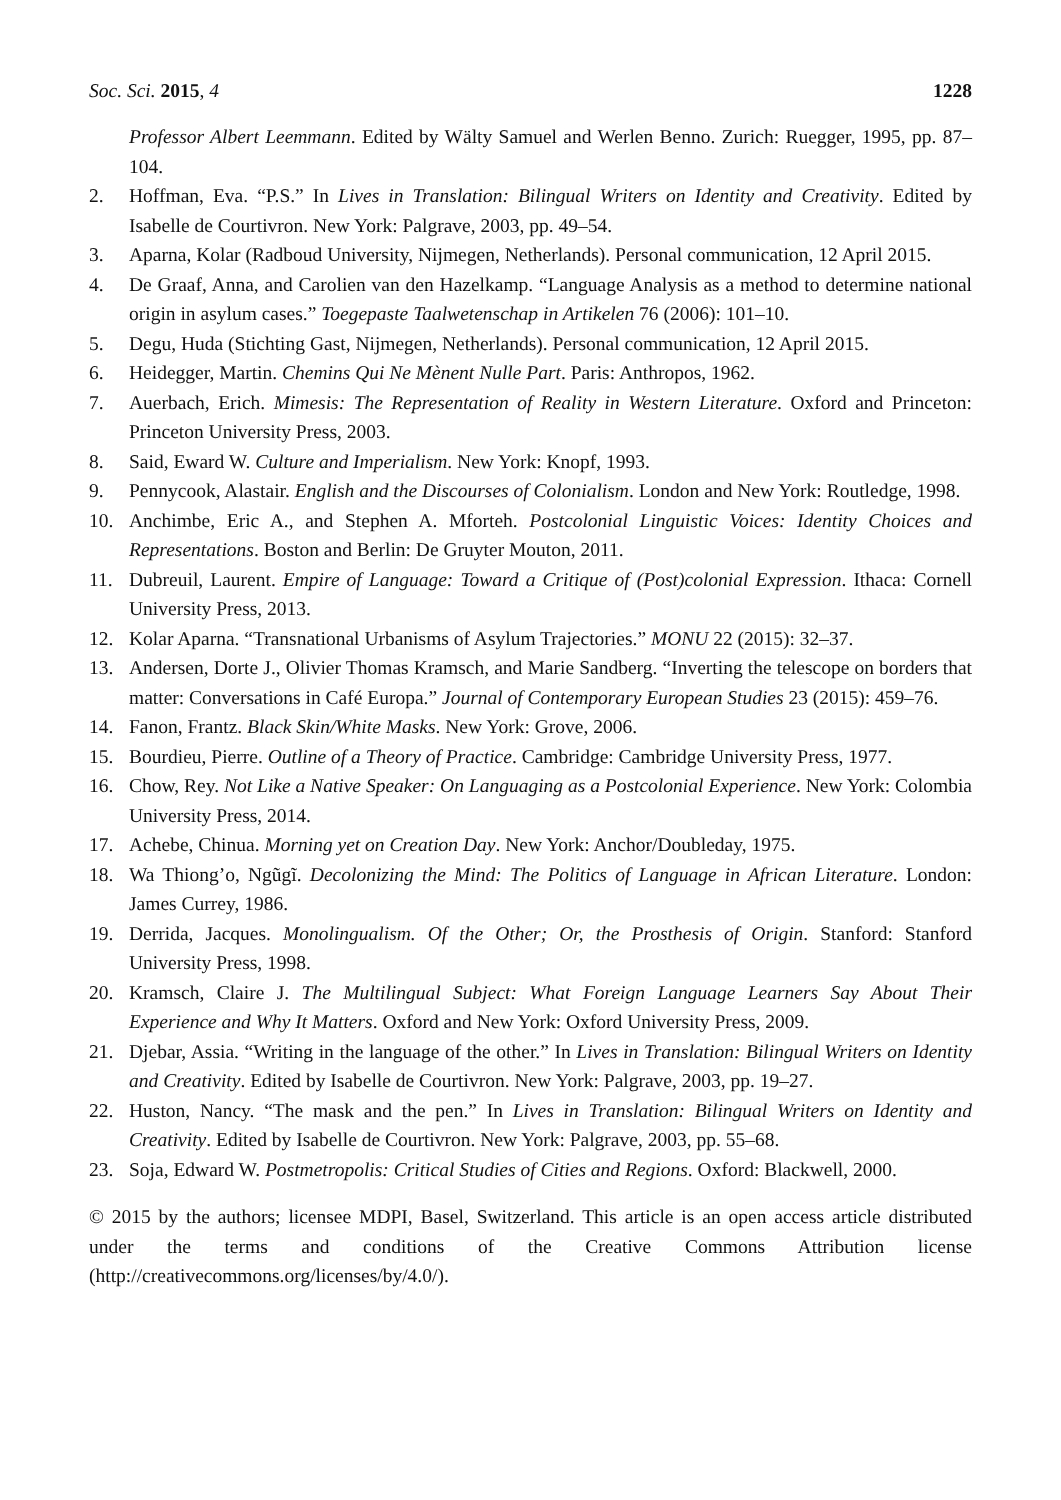Soc. Sci. 2015, 4 1228
Professor Albert Leemmann. Edited by Wälty Samuel and Werlen Benno. Zurich: Ruegger, 1995, pp. 87–104.
2. Hoffman, Eva. “P.S.” In Lives in Translation: Bilingual Writers on Identity and Creativity. Edited by Isabelle de Courtivron. New York: Palgrave, 2003, pp. 49–54.
3. Aparna, Kolar (Radboud University, Nijmegen, Netherlands). Personal communication, 12 April 2015.
4. De Graaf, Anna, and Carolien van den Hazelkamp. “Language Analysis as a method to determine national origin in asylum cases.” Toegepaste Taalwetenschap in Artikelen 76 (2006): 101–10.
5. Degu, Huda (Stichting Gast, Nijmegen, Netherlands). Personal communication, 12 April 2015.
6. Heidegger, Martin. Chemins Qui Ne Mènent Nulle Part. Paris: Anthropos, 1962.
7. Auerbach, Erich. Mimesis: The Representation of Reality in Western Literature. Oxford and Princeton: Princeton University Press, 2003.
8. Said, Eward W. Culture and Imperialism. New York: Knopf, 1993.
9. Pennycook, Alastair. English and the Discourses of Colonialism. London and New York: Routledge, 1998.
10. Anchimbe, Eric A., and Stephen A. Mforteh. Postcolonial Linguistic Voices: Identity Choices and Representations. Boston and Berlin: De Gruyter Mouton, 2011.
11. Dubreuil, Laurent. Empire of Language: Toward a Critique of (Post)colonial Expression. Ithaca: Cornell University Press, 2013.
12. Kolar Aparna. “Transnational Urbanisms of Asylum Trajectories.” MONU 22 (2015): 32–37.
13. Andersen, Dorte J., Olivier Thomas Kramsch, and Marie Sandberg. “Inverting the telescope on borders that matter: Conversations in Café Europa.” Journal of Contemporary European Studies 23 (2015): 459–76.
14. Fanon, Frantz. Black Skin/White Masks. New York: Grove, 2006.
15. Bourdieu, Pierre. Outline of a Theory of Practice. Cambridge: Cambridge University Press, 1977.
16. Chow, Rey. Not Like a Native Speaker: On Languaging as a Postcolonial Experience. New York: Colombia University Press, 2014.
17. Achebe, Chinua. Morning yet on Creation Day. New York: Anchor/Doubleday, 1975.
18. Wa Thiong’o, Ngũgĩ. Decolonizing the Mind: The Politics of Language in African Literature. London: James Currey, 1986.
19. Derrida, Jacques. Monolingualism. Of the Other; Or, the Prosthesis of Origin. Stanford: Stanford University Press, 1998.
20. Kramsch, Claire J. The Multilingual Subject: What Foreign Language Learners Say About Their Experience and Why It Matters. Oxford and New York: Oxford University Press, 2009.
21. Djebar, Assia. “Writing in the language of the other.” In Lives in Translation: Bilingual Writers on Identity and Creativity. Edited by Isabelle de Courtivron. New York: Palgrave, 2003, pp. 19–27.
22. Huston, Nancy. “The mask and the pen.” In Lives in Translation: Bilingual Writers on Identity and Creativity. Edited by Isabelle de Courtivron. New York: Palgrave, 2003, pp. 55–68.
23. Soja, Edward W. Postmetropolis: Critical Studies of Cities and Regions. Oxford: Blackwell, 2000.
© 2015 by the authors; licensee MDPI, Basel, Switzerland. This article is an open access article distributed under the terms and conditions of the Creative Commons Attribution license (http://creativecommons.org/licenses/by/4.0/).